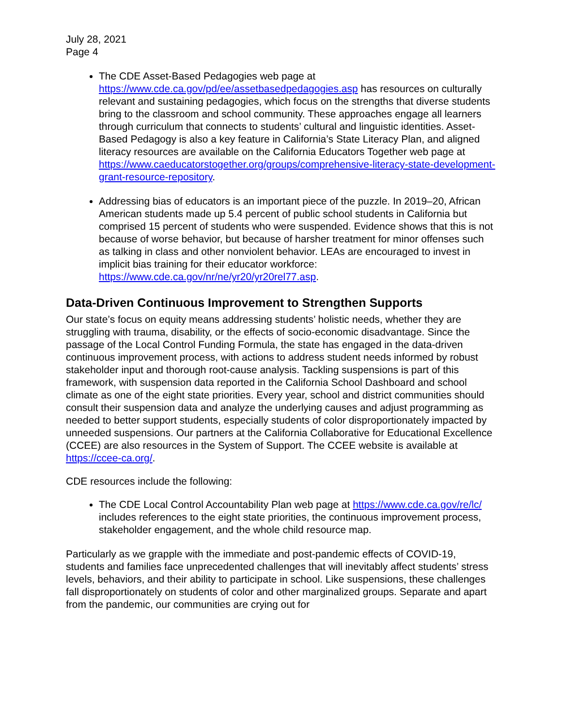July 28, 2021
Page 4
The CDE Asset-Based Pedagogies web page at https://www.cde.ca.gov/pd/ee/assetbasedpedagogies.asp has resources on culturally relevant and sustaining pedagogies, which focus on the strengths that diverse students bring to the classroom and school community. These approaches engage all learners through curriculum that connects to students’ cultural and linguistic identities. Asset-Based Pedagogy is also a key feature in California’s State Literacy Plan, and aligned literacy resources are available on the California Educators Together web page at https://www.caeducatorstogether.org/groups/comprehensive-literacy-state-development-grant-resource-repository.
Addressing bias of educators is an important piece of the puzzle. In 2019–20, African American students made up 5.4 percent of public school students in California but comprised 15 percent of students who were suspended. Evidence shows that this is not because of worse behavior, but because of harsher treatment for minor offenses such as talking in class and other nonviolent behavior. LEAs are encouraged to invest in implicit bias training for their educator workforce: https://www.cde.ca.gov/nr/ne/yr20/yr20rel77.asp.
Data-Driven Continuous Improvement to Strengthen Supports
Our state’s focus on equity means addressing students’ holistic needs, whether they are struggling with trauma, disability, or the effects of socio-economic disadvantage. Since the passage of the Local Control Funding Formula, the state has engaged in the data-driven continuous improvement process, with actions to address student needs informed by robust stakeholder input and thorough root-cause analysis. Tackling suspensions is part of this framework, with suspension data reported in the California School Dashboard and school climate as one of the eight state priorities. Every year, school and district communities should consult their suspension data and analyze the underlying causes and adjust programming as needed to better support students, especially students of color disproportionately impacted by unneeded suspensions. Our partners at the California Collaborative for Educational Excellence (CCEE) are also resources in the System of Support. The CCEE website is available at https://ccee-ca.org/.
CDE resources include the following:
The CDE Local Control Accountability Plan web page at https://www.cde.ca.gov/re/lc/ includes references to the eight state priorities, the continuous improvement process, stakeholder engagement, and the whole child resource map.
Particularly as we grapple with the immediate and post-pandemic effects of COVID-19, students and families face unprecedented challenges that will inevitably affect students’ stress levels, behaviors, and their ability to participate in school. Like suspensions, these challenges fall disproportionately on students of color and other marginalized groups. Separate and apart from the pandemic, our communities are crying out for